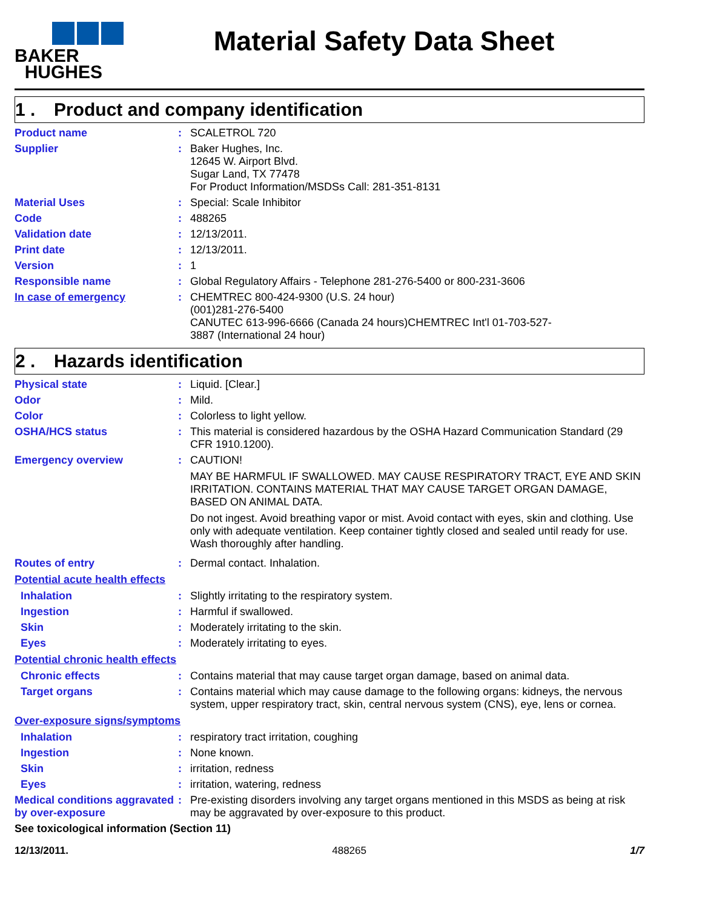BAKER
HUGHES
Material Safety Data Sheet
1 . Product and company identification
Product name :
SCALETROL 720
Supplier :
Baker Hughes, Inc.
12645 W. Airport Blvd.
Sugar Land, TX 77478
For Product Information/MSDSs Call: 281-351-8131
Material Uses :
Special: Scale Inhibitor
Code :
488265
Validation date :
12/13/2011.
Print date :
12/13/2011.
Version :
1
Responsible name :
Global Regulatory Affairs - Telephone 281-276-5400 or 800-231-3606
In case of emergency :
CHEMTREC 800-424-9300 (U.S. 24 hour)
(001)281-276-5400
CANUTEC 613-996-6666 (Canada 24 hours)CHEMTREC Int'l 01-703-527-
3887 (International 24 hour)
2 . Hazards identification
Physical state :
Liquid. [Clear.]
Odor :
Mild.
Color :
Colorless to light yellow.
OSHA/HCS status :
This material is considered hazardous by the OSHA Hazard Communication Standard (29 CFR 1910.1200).
Emergency overview :
CAUTION!
MAY BE HARMFUL IF SWALLOWED. MAY CAUSE RESPIRATORY TRACT, EYE AND SKIN IRRITATION. CONTAINS MATERIAL THAT MAY CAUSE TARGET ORGAN DAMAGE, BASED ON ANIMAL DATA.
Do not ingest. Avoid breathing vapor or mist. Avoid contact with eyes, skin and clothing. Use only with adequate ventilation. Keep container tightly closed and sealed until ready for use. Wash thoroughly after handling.
Routes of entry :
Dermal contact. Inhalation.
Potential acute health effects
Inhalation :
Slightly irritating to the respiratory system.
Ingestion :
Harmful if swallowed.
Skin :
Moderately irritating to the skin.
Eyes :
Moderately irritating to eyes.
Potential chronic health effects
Chronic effects :
Contains material that may cause target organ damage, based on animal data.
Target organs :
Contains material which may cause damage to the following organs: kidneys, the nervous system, upper respiratory tract, skin, central nervous system (CNS), eye, lens or cornea.
Over-exposure signs/symptoms
Inhalation :
respiratory tract irritation, coughing
Ingestion :
None known.
Skin :
irritation, redness
Eyes :
irritation, watering, redness
Medical conditions aggravated by over-exposure
:
Pre-existing disorders involving any target organs mentioned in this MSDS as being at risk may be aggravated by over-exposure to this product.
See toxicological information (Section 11)
12/13/2011. 488265 1/7